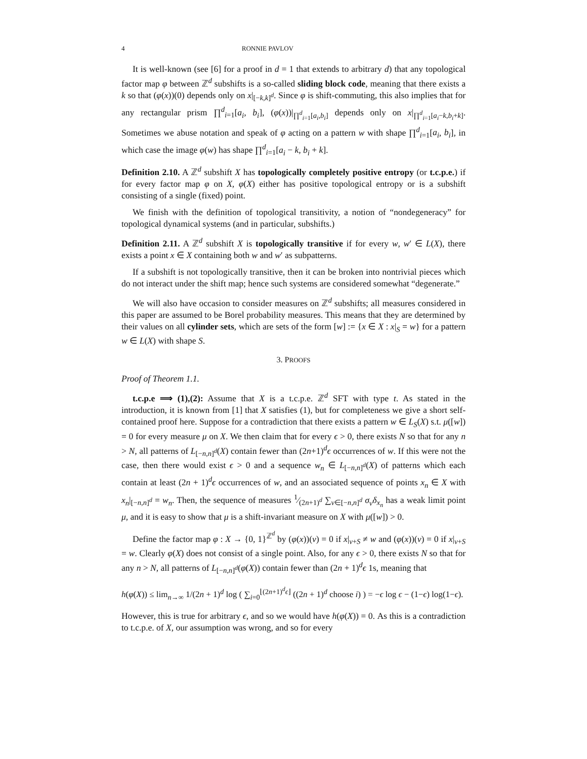4 RONNIE PAVLOV
It is well-known (see [6] for a proof in d = 1 that extends to arbitrary d) that any topological factor map φ between ℤ<sup>d</sup> subshifts is a so-called sliding block code, meaning that there exists a k so that (φ(x))(0) depends only on x|<sub>[−k,k]<sup>d</sup></sub>. Since φ is shift-commuting, this also implies that for any rectangular prism ∏<sup>d</sup><sub>i=1</sub>[a<sub>i</sub>, b<sub>i</sub>], (φ(x))|<sub>∏<sup>d</sup><sub>i=1</sub>[a<sub>i</sub>,b<sub>i</sub>]</sub> depends only on x|<sub>∏<sup>d</sup><sub>i=1</sub>[a<sub>i</sub>−k,b<sub>i</sub>+k]</sub>. Sometimes we abuse notation and speak of φ acting on a pattern w with shape ∏<sup>d</sup><sub>i=1</sub>[a<sub>i</sub>, b<sub>i</sub>], in which case the image φ(w) has shape ∏<sup>d</sup><sub>i=1</sub>[a<sub>i</sub> − k, b<sub>i</sub> + k].
Definition 2.10. A ℤ<sup>d</sup> subshift X has topologically completely positive entropy (or t.c.p.e.) if for every factor map φ on X, φ(X) either has positive topological entropy or is a subshift consisting of a single (fixed) point.
We finish with the definition of topological transitivity, a notion of “nondegeneracy” for topological dynamical systems (and in particular, subshifts.)
Definition 2.11. A ℤ<sup>d</sup> subshift X is topologically transitive if for every w, w′ ∈ L(X), there exists a point x ∈ X containing both w and w′ as subpatterns.
If a subshift is not topologically transitive, then it can be broken into nontrivial pieces which do not interact under the shift map; hence such systems are considered somewhat “degenerate.”
We will also have occasion to consider measures on ℤ<sup>d</sup> subshifts; all measures considered in this paper are assumed to be Borel probability measures. This means that they are determined by their values on all cylinder sets, which are sets of the form [w] := {x ∈ X : x|<sub>S</sub> = w} for a pattern w ∈ L(X) with shape S.
3. PROOFS
Proof of Theorem 1.1.
t.c.p.e ⟹ (1),(2): Assume that X is a t.c.p.e. ℤ<sup>d</sup> SFT with type t. As stated in the introduction, it is known from [1] that X satisfies (1), but for completeness we give a short self-contained proof here. Suppose for a contradiction that there exists a pattern w ∈ L<sub>S</sub>(X) s.t. μ([w]) = 0 for every measure μ on X. We then claim that for every ϵ > 0, there exists N so that for any n > N, all patterns of L<sub>[−n,n]<sup>d</sup></sub>(X) contain fewer than (2n+1)<sup>d</sup>ϵ occurrences of w. If this were not the case, then there would exist ϵ > 0 and a sequence w<sub>n</sub> ∈ L<sub>[−n,n]<sup>d</sup></sub>(X) of patterns which each contain at least (2n + 1)<sup>d</sup>ϵ occurrences of w, and an associated sequence of points x<sub>n</sub> ∈ X with x<sub>n</sub>|<sub>[−n,n]<sup>d</sup></sub> = w<sub>n</sub>. Then, the sequence of measures 1⁄(2n+1)<sup>d</sup> ∑<sub>v∈[−n,n]<sup>d</sup></sub> σ<sub>v</sub>δ<sub>x<sub>n</sub></sub> has a weak limit point μ, and it is easy to show that μ is a shift-invariant measure on X with μ([w]) > 0.
Define the factor map φ : X → {0, 1}<sup>ℤ<sup>d</sup></sup> by (φ(x))(v) = 0 if x|<sub>v+S</sub> ≠ w and (φ(x))(v) = 0 if x|<sub>v+S</sub> = w. Clearly φ(X) does not consist of a single point. Also, for any ϵ > 0, there exists N so that for any n > N, all patterns of L<sub>[−n,n]<sup>d</sup></sub>(φ(X)) contain fewer than (2n + 1)<sup>d</sup>ϵ 1s, meaning that
h(φ(X)) ≤ lim<sub>n→∞</sub> 1/(2n + 1)<sup>d</sup> log ( ∑<sub>i=0</sub><sup>⌊(2n+1)<sup>d</sup>ϵ⌋</sup> ((2n + 1)<sup>d</sup> choose i) ) = −ϵ log ϵ − (1−ϵ) log(1−ϵ).
However, this is true for arbitrary ϵ, and so we would have h(φ(X)) = 0. As this is a contradiction to t.c.p.e. of X, our assumption was wrong, and so for every